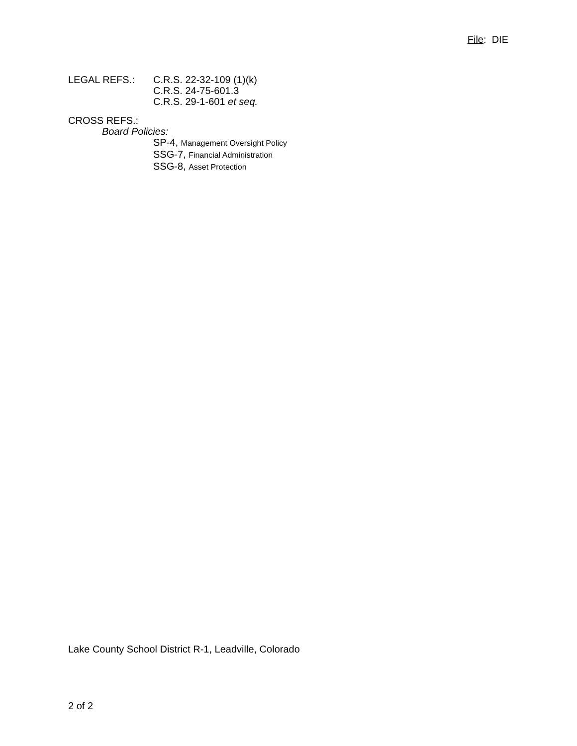File: DIE
LEGAL REFS.: C.R.S. 22-32-109 (1)(k)
C.R.S. 24-75-601.3
C.R.S. 29-1-601 et seq.
CROSS REFS.:
Board Policies:
SP-4, Management Oversight Policy
SSG-7, Financial Administration
SSG-8, Asset Protection
Lake County School District R-1, Leadville, Colorado
2 of 2